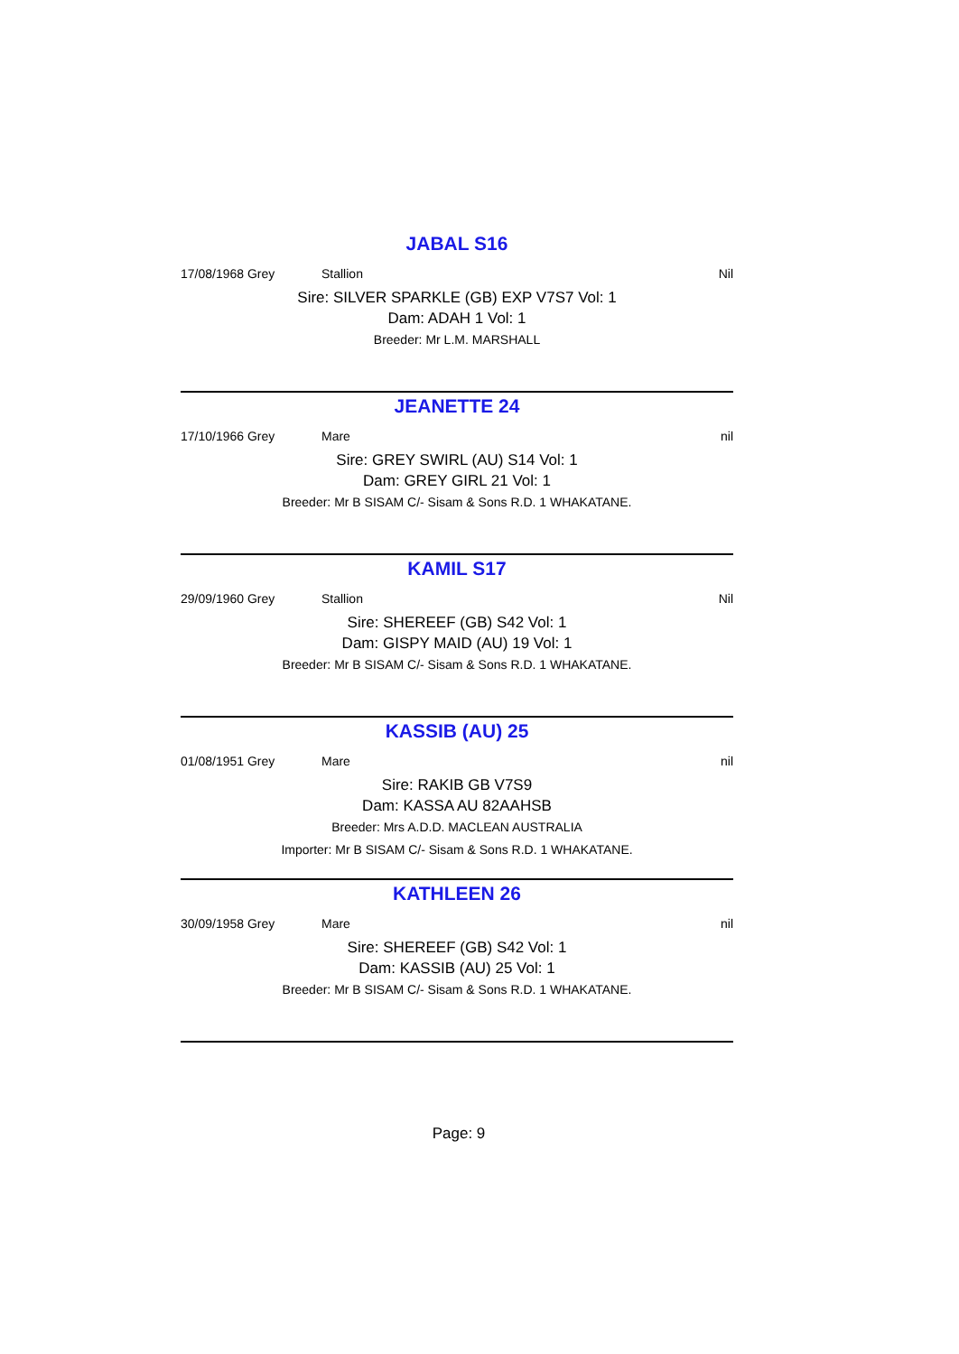JABAL S16
17/08/1968 Grey Stallion Nil
Sire: SILVER SPARKLE (GB) EXP V7S7 Vol: 1
Dam: ADAH 1 Vol: 1
Breeder: Mr L.M. MARSHALL
JEANETTE 24
17/10/1966 Grey Mare nil
Sire: GREY SWIRL (AU) S14 Vol: 1
Dam: GREY GIRL 21 Vol: 1
Breeder: Mr B SISAM C/- Sisam & Sons R.D. 1 WHAKATANE.
KAMIL S17
29/09/1960 Grey Stallion Nil
Sire: SHEREEF (GB) S42 Vol: 1
Dam: GISPY MAID (AU) 19 Vol: 1
Breeder: Mr B SISAM C/- Sisam & Sons R.D. 1 WHAKATANE.
KASSIB (AU) 25
01/08/1951 Grey Mare nil
Sire: RAKIB GB V7S9
Dam: KASSA AU 82AAHSB
Breeder: Mrs A.D.D. MACLEAN AUSTRALIA
Importer: Mr B SISAM C/- Sisam & Sons R.D. 1 WHAKATANE.
KATHLEEN 26
30/09/1958 Grey Mare nil
Sire: SHEREEF (GB) S42 Vol: 1
Dam: KASSIB (AU) 25 Vol: 1
Breeder: Mr B SISAM C/- Sisam & Sons R.D. 1 WHAKATANE.
Page: 9